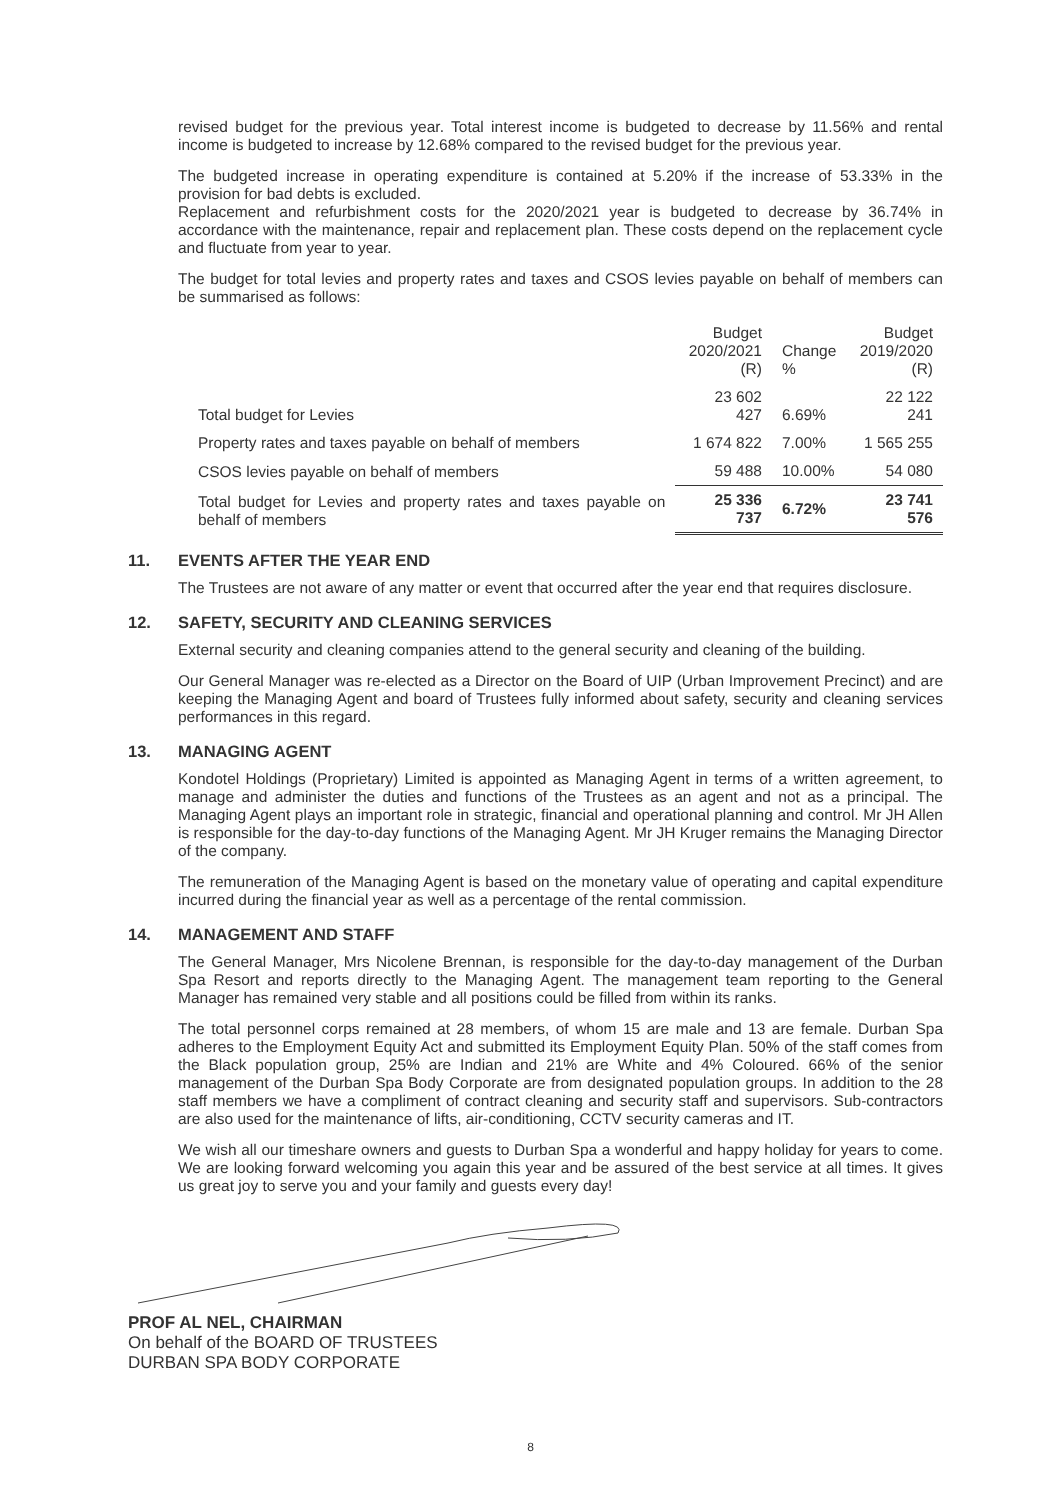revised budget for the previous year. Total interest income is budgeted to decrease by 11.56% and rental income is budgeted to increase by 12.68% compared to the revised budget for the previous year.
The budgeted increase in operating expenditure is contained at 5.20% if the increase of 53.33% in the provision for bad debts is excluded.
Replacement and refurbishment costs for the 2020/2021 year is budgeted to decrease by 36.74% in accordance with the maintenance, repair and replacement plan. These costs depend on the replacement cycle and fluctuate from year to year.
The budget for total levies and property rates and taxes and CSOS levies payable on behalf of members can be summarised as follows:
| | Budget 2020/2021 (R) | Change % | Budget 2019/2020 (R) |
| --- | --- | --- | --- |
| Total budget for Levies | 23 602 427 | 6.69% | 22 122 241 |
| Property rates and taxes payable on behalf of members | 1 674 822 | 7.00% | 1 565 255 |
| CSOS levies payable on behalf of members | 59 488 | 10.00% | 54 080 |
| Total budget for Levies and property rates and taxes payable on behalf of members | 25 336 737 | 6.72% | 23 741 576 |
11. EVENTS AFTER THE YEAR END
The Trustees are not aware of any matter or event that occurred after the year end that requires disclosure.
12. SAFETY, SECURITY AND CLEANING SERVICES
External security and cleaning companies attend to the general security and cleaning of the building.
Our General Manager was re-elected as a Director on the Board of UIP (Urban Improvement Precinct) and are keeping the Managing Agent and board of Trustees fully informed about safety, security and cleaning services performances in this regard.
13. MANAGING AGENT
Kondotel Holdings (Proprietary) Limited is appointed as Managing Agent in terms of a written agreement, to manage and administer the duties and functions of the Trustees as an agent and not as a principal. The Managing Agent plays an important role in strategic, financial and operational planning and control. Mr JH Allen is responsible for the day-to-day functions of the Managing Agent. Mr JH Kruger remains the Managing Director of the company.
The remuneration of the Managing Agent is based on the monetary value of operating and capital expenditure incurred during the financial year as well as a percentage of the rental commission.
14. MANAGEMENT AND STAFF
The General Manager, Mrs Nicolene Brennan, is responsible for the day-to-day management of the Durban Spa Resort and reports directly to the Managing Agent. The management team reporting to the General Manager has remained very stable and all positions could be filled from within its ranks.
The total personnel corps remained at 28 members, of whom 15 are male and 13 are female. Durban Spa adheres to the Employment Equity Act and submitted its Employment Equity Plan. 50% of the staff comes from the Black population group, 25% are Indian and 21% are White and 4% Coloured. 66% of the senior management of the Durban Spa Body Corporate are from designated population groups. In addition to the 28 staff members we have a compliment of contract cleaning and security staff and supervisors. Sub-contractors are also used for the maintenance of lifts, air-conditioning, CCTV security cameras and IT.
We wish all our timeshare owners and guests to Durban Spa a wonderful and happy holiday for years to come. We are looking forward welcoming you again this year and be assured of the best service at all times. It gives us great joy to serve you and your family and guests every day!
PROF AL NEL, CHAIRMAN
On behalf of the BOARD OF TRUSTEES
DURBAN SPA BODY CORPORATE
8